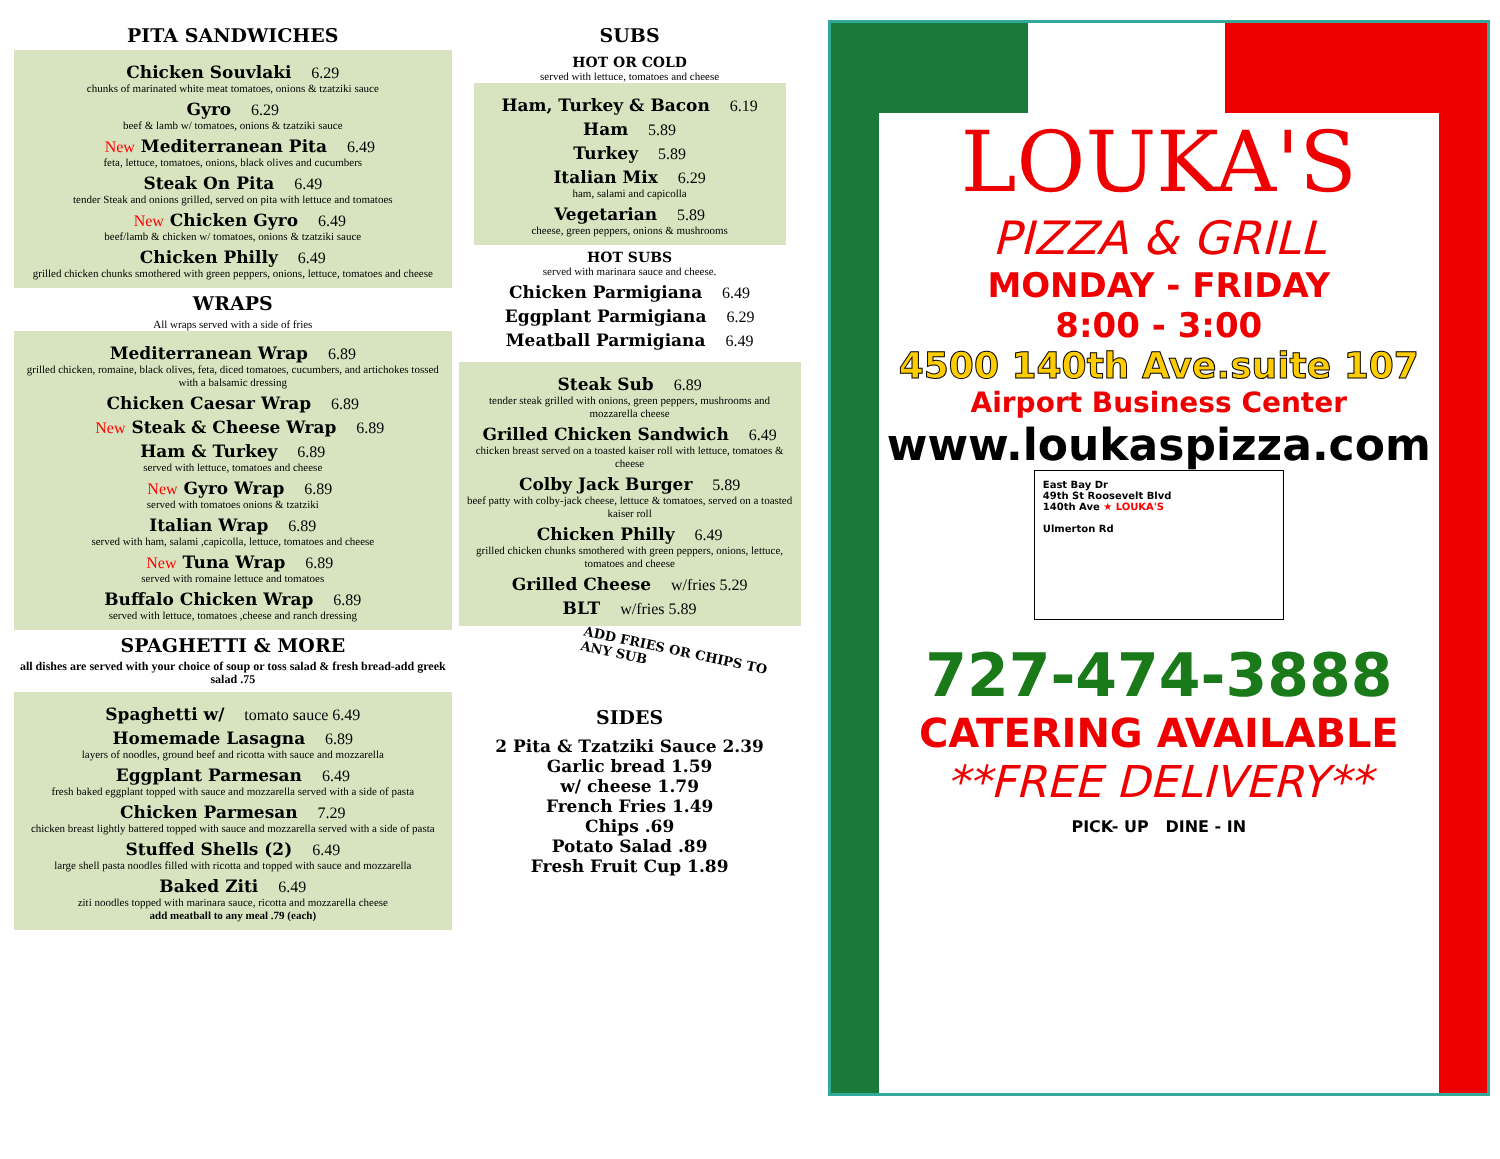PITA SANDWICHES
Chicken Souvlaki 6.29
chunks of marinated white meat tomatoes, onions & tzatziki sauce
Gyro 6.29
beef & lamb w/ tomatoes, onions & tzatziki sauce
New Mediterranean Pita 6.49
feta, lettuce, tomatoes, onions, black olives and cucumbers
Steak On Pita 6.49
tender Steak and onions grilled, served on pita with lettuce and tomatoes
New Chicken Gyro 6.49
beef/lamb & chicken w/ tomatoes, onions & tzatziki sauce
Chicken Philly 6.49
grilled chicken chunks smothered with green peppers, onions, lettuce, tomatoes and cheese
WRAPS
All wraps served with a side of fries
Mediterranean Wrap 6.89
grilled chicken, romaine, black olives, feta, diced tomatoes, cucumbers, and artichokes tossed with a balsamic dressing
Chicken Caesar Wrap 6.89
New Steak & Cheese Wrap 6.89
Ham & Turkey 6.89
served with lettuce, tomatoes and cheese
New Gyro Wrap 6.89
served with tomatoes onions & tzatziki
Italian Wrap 6.89
served with ham, salami ,capicolla, lettuce, tomatoes and cheese
New Tuna Wrap 6.89
served with romaine lettuce and tomatoes
Buffalo Chicken Wrap 6.89
served with lettuce, tomatoes ,cheese and ranch dressing
SPAGHETTI & MORE
all dishes are served with your choice of soup or toss salad & fresh bread-add greek salad .75
Spaghetti w/ tomato sauce 6.49
Homemade Lasagna 6.89
layers of noodles, ground beef and ricotta with sauce and mozzarella
Eggplant Parmesan 6.49
fresh baked eggplant topped with sauce and mozzarella served with a side of pasta
Chicken Parmesan 7.29
chicken breast lightly battered topped with sauce and mozzarella served with a side of pasta
Stuffed Shells (2) 6.49
large shell pasta noodles filled with ricotta and topped with sauce and mozzarella
Baked Ziti 6.49
ziti noodles topped with marinara sauce, ricotta and mozzarella cheese
add meatball to any meal .79 (each)
SUBS
HOT OR COLD
served with lettuce, tomatoes and cheese
Ham, Turkey & Bacon 6.19
Ham 5.89
Turkey 5.89
Italian Mix 6.29
ham, salami and capicolla
Vegetarian 5.89
cheese, green peppers, onions & mushrooms
HOT SUBS
served with marinara sauce and cheese.
Chicken Parmigiana 6.49
Eggplant Parmigiana 6.29
Meatball Parmigiana 6.49
Steak Sub 6.89
tender steak grilled with onions, green peppers, mushrooms and mozzarella cheese
Grilled Chicken Sandwich 6.49
chicken breast served on a toasted kaiser roll with lettuce, tomatoes & cheese
Colby Jack Burger 5.89
beef patty with colby-jack cheese, lettuce & tomatoes, served on a toasted kaiser roll
Chicken Philly 6.49
grilled chicken chunks smothered with green peppers, onions, lettuce, tomatoes and cheese
Grilled Cheese w/fries 5.29
BLT w/fries 5.89
ADD FRIES OR CHIPS TO ANY SUB
SIDES
2 Pita & Tzatziki Sauce 2.39
Garlic bread 1.59
w/ cheese 1.79
French Fries 1.49
Chips .69
Potato Salad .89
Fresh Fruit Cup 1.89
LOUKA'S
PIZZA & GRILL
MONDAY - FRIDAY
8:00 - 3:00
4500 140th Ave.suite 107
Airport Business Center
www.loukaspizza.com
East Bay Dr
49th St Roosevelt Blvd
140th Ave ★ LOUKA'S
Ulmerton Rd
727-474-3888
CATERING AVAILABLE
**FREE DELIVERY**
PICK- UP DINE - IN